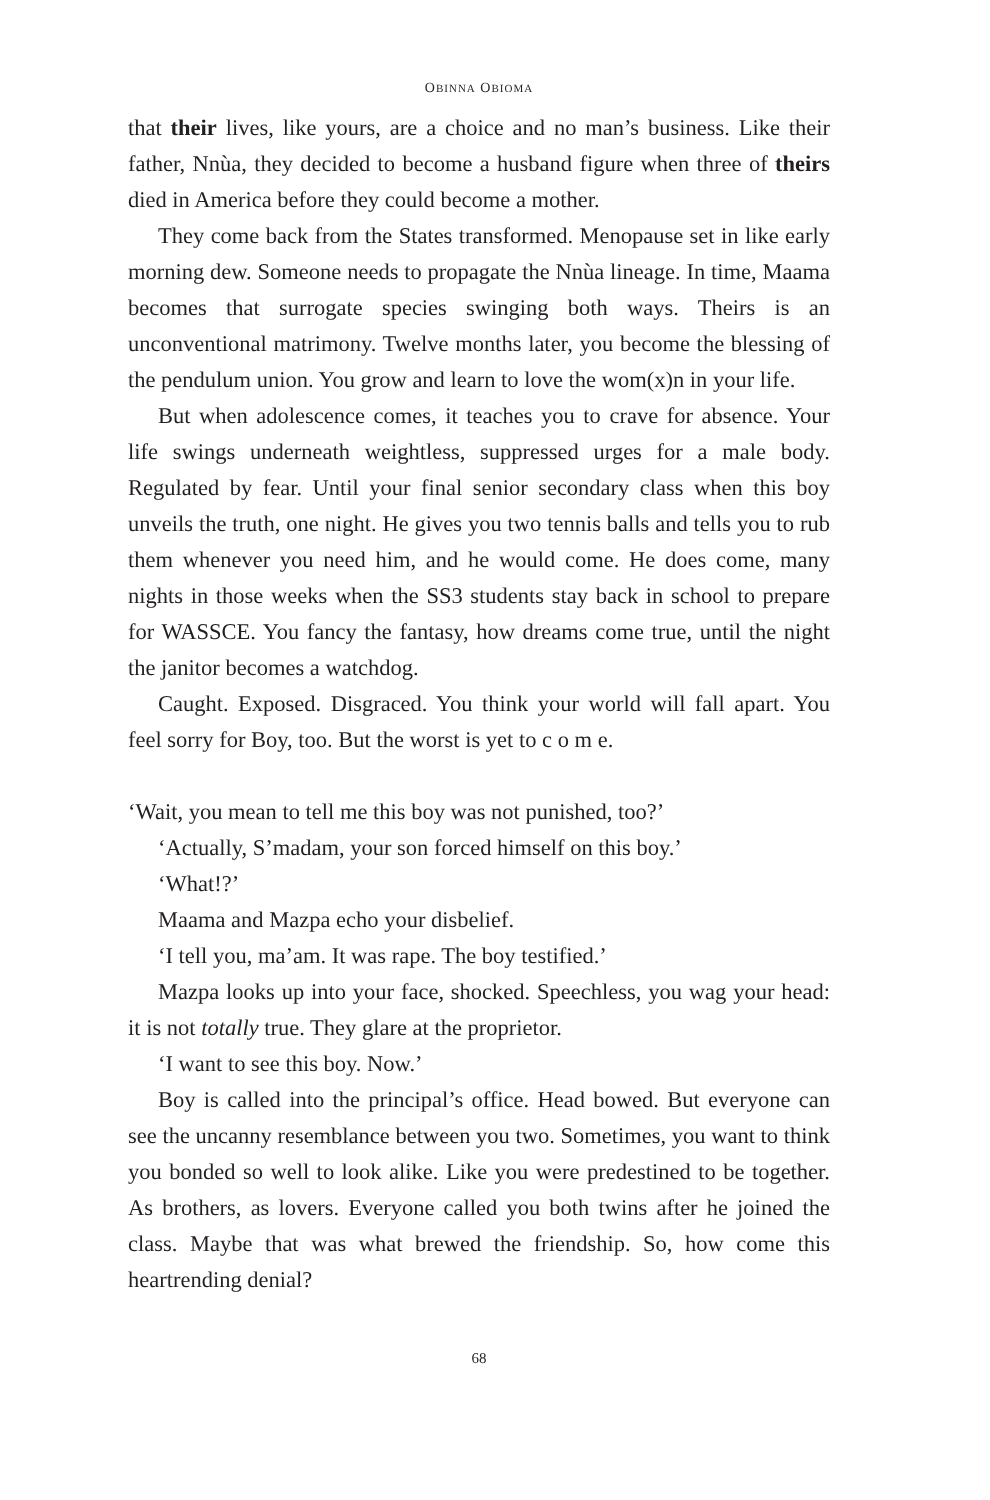OBINNA OBIOMA
that their lives, like yours, are a choice and no man’s business. Like their father, Nnùa, they decided to become a husband figure when three of theirs died in America before they could become a mother.
They come back from the States transformed. Menopause set in like early morning dew. Someone needs to propagate the Nnùa lineage. In time, Maama becomes that surrogate species swinging both ways. Theirs is an unconventional matrimony. Twelve months later, you become the blessing of the pendulum union. You grow and learn to love the wom(x)n in your life.
But when adolescence comes, it teaches you to crave for absence. Your life swings underneath weightless, suppressed urges for a male body. Regulated by fear. Until your final senior secondary class when this boy unveils the truth, one night. He gives you two tennis balls and tells you to rub them whenever you need him, and he would come. He does come, many nights in those weeks when the SS3 students stay back in school to prepare for WASSCE. You fancy the fantasy, how dreams come true, until the night the janitor becomes a watchdog.
Caught. Exposed. Disgraced. You think your world will fall apart. You feel sorry for Boy, too. But the worst is yet to c o m e.
‘Wait, you mean to tell me this boy was not punished, too?’
‘Actually, S’madam, your son forced himself on this boy.’
‘What!?’
Maama and Mazpa echo your disbelief.
‘I tell you, ma’am. It was rape. The boy testified.’
Mazpa looks up into your face, shocked. Speechless, you wag your head: it is not totally true. They glare at the proprietor.
‘I want to see this boy. Now.’
Boy is called into the principal’s office. Head bowed. But everyone can see the uncanny resemblance between you two. Sometimes, you want to think you bonded so well to look alike. Like you were predestined to be together. As brothers, as lovers. Everyone called you both twins after he joined the class. Maybe that was what brewed the friendship. So, how come this heartrending denial?
68